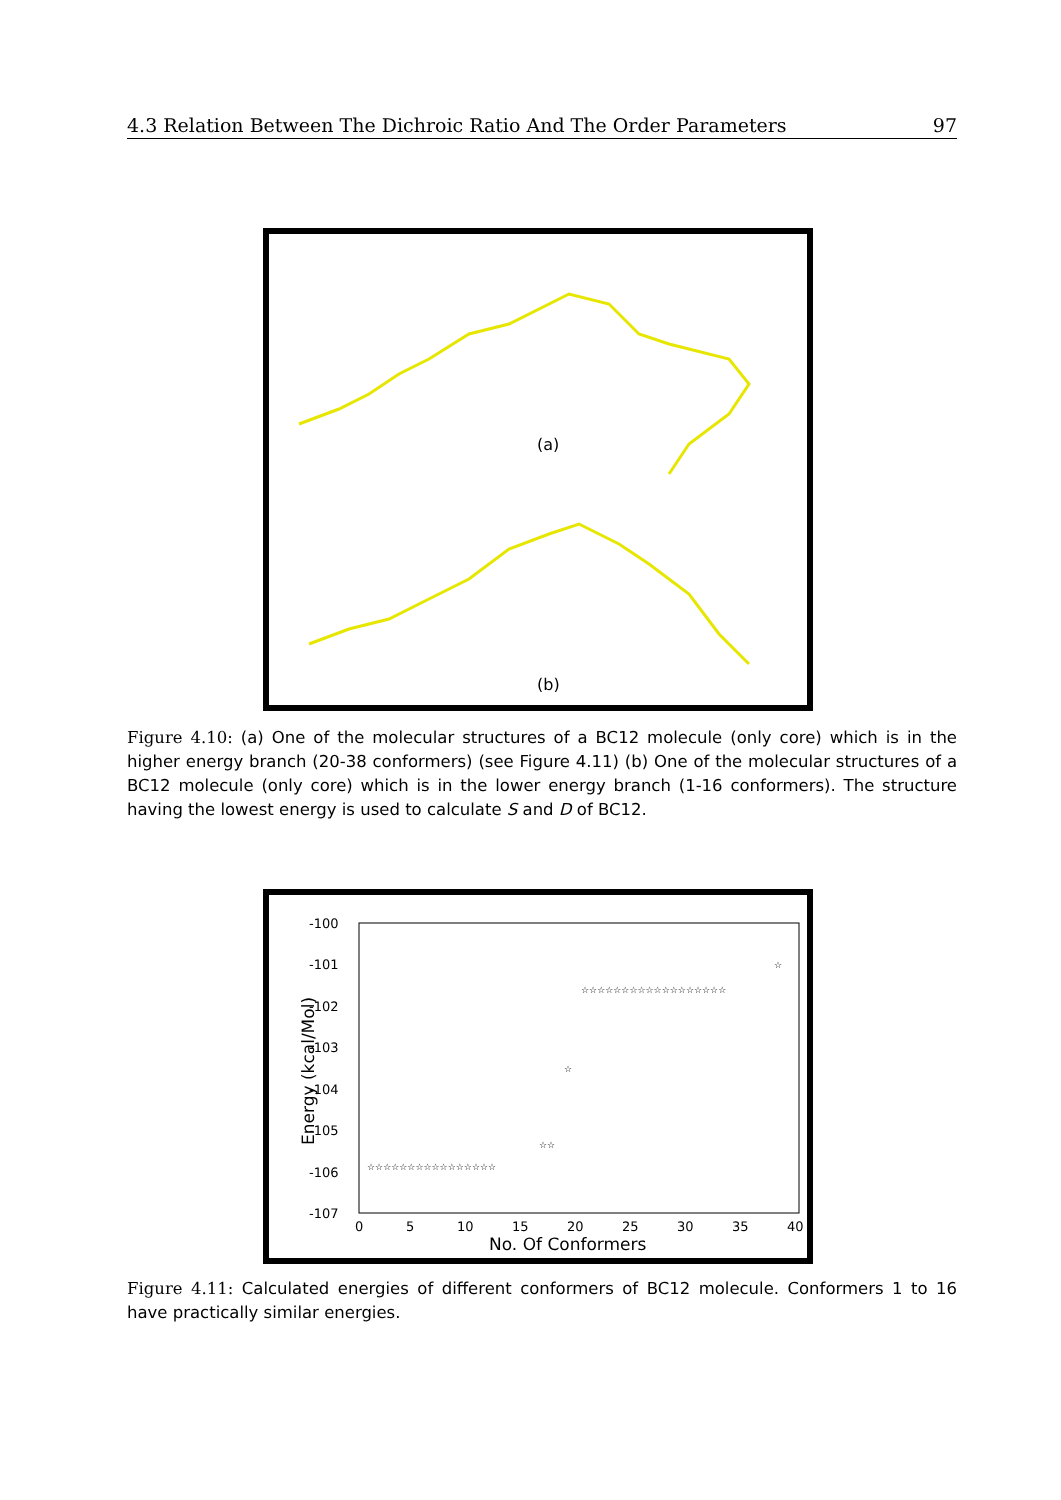4.3 Relation Between The Dichroic Ratio And The Order Parameters 97
(a)
(b)
Figure 4.10: (a) One of the molecular structures of a BC12 molecule (only core) which is in the higher energy branch (20-38 conformers) (see Figure 4.11) (b) One of the molecular structures of a BC12 molecule (only core) which is in the lower energy branch (1-16 conformers). The structure having the lowest energy is used to calculate S and D of BC12.
-100
-101
-102
-103
-104
-105
-106
-107
0
5
10
15
20
25
30
35
40
No. Of Conformers
Energy (kcal/Mol)
☆☆☆☆☆☆☆☆☆☆☆☆☆☆☆☆
☆☆
☆
☆☆☆☆☆☆☆☆☆☆☆☆☆☆☆☆☆☆
☆
Figure 4.11: Calculated energies of different conformers of BC12 molecule. Conformers 1 to 16 have practically similar energies.